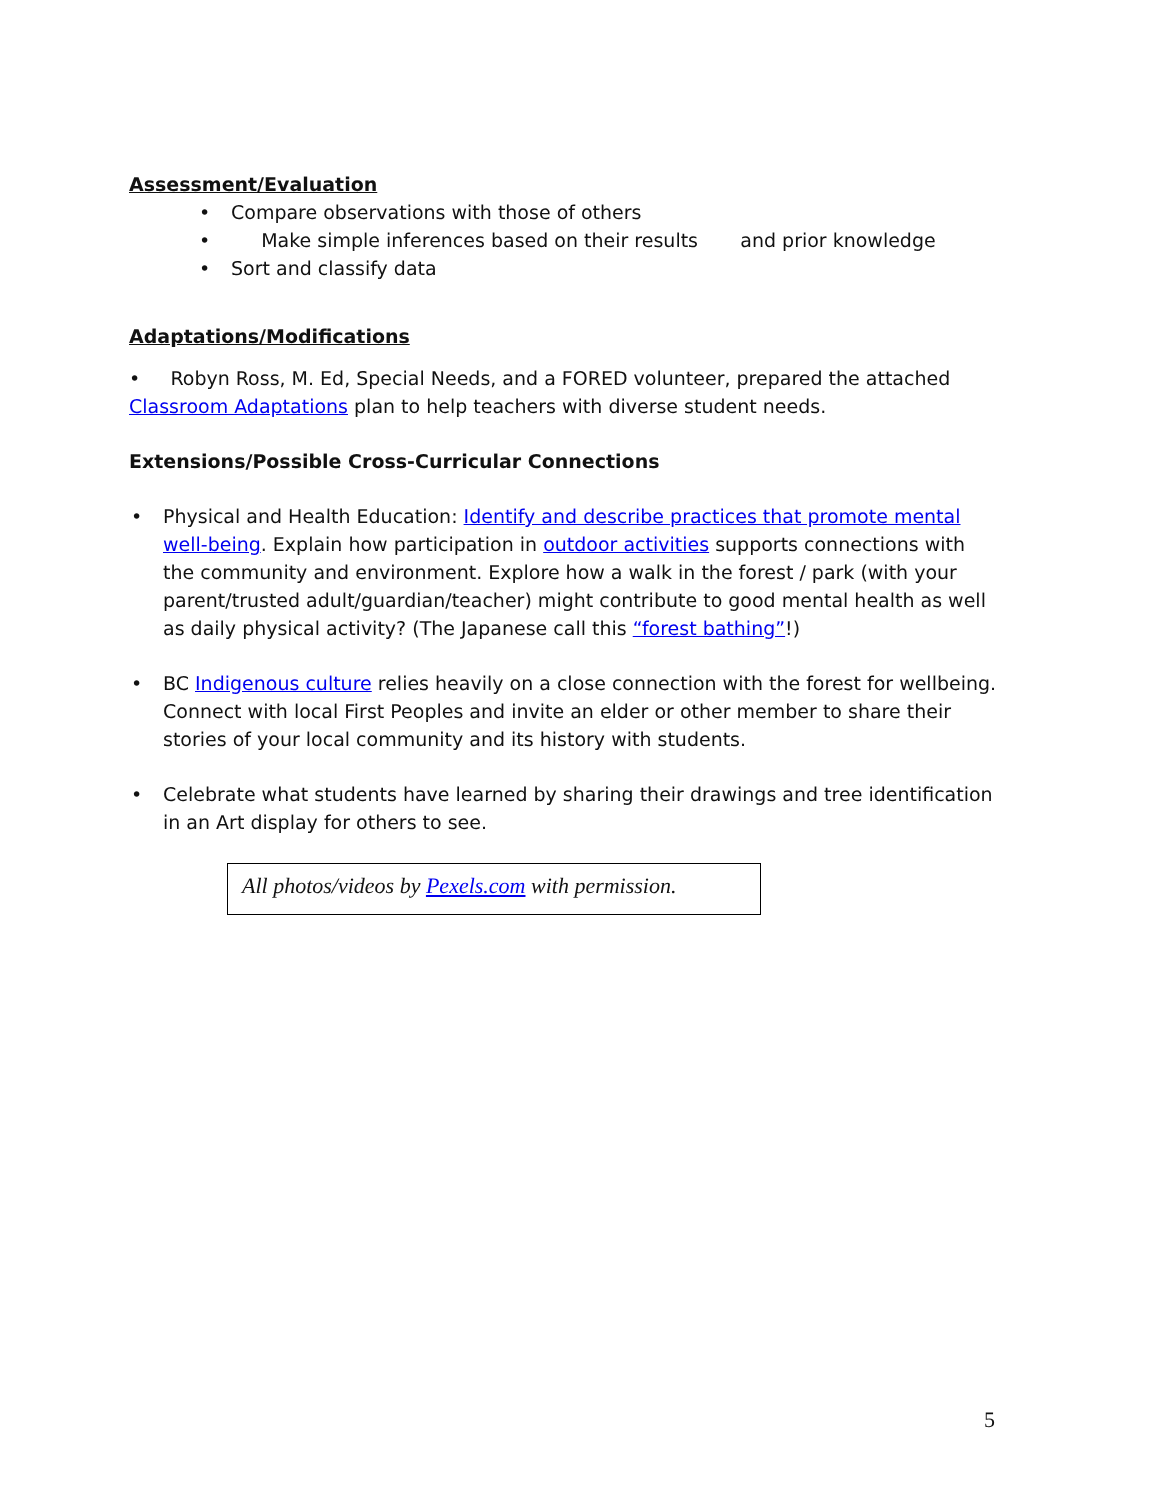Assessment/Evaluation
Compare observations with those of others
Make simple inferences based on their results and prior knowledge
Sort and classify data
Adaptations/Modifications
• Robyn Ross, M. Ed, Special Needs, and a FORED volunteer, prepared the attached Classroom Adaptations plan to help teachers with diverse student needs.
Extensions/Possible Cross-Curricular Connections
Physical and Health Education: Identify and describe practices that promote mental well-being. Explain how participation in outdoor activities supports connections with the community and environment. Explore how a walk in the forest / park (with your parent/trusted adult/guardian/teacher) might contribute to good mental health as well as daily physical activity? (The Japanese call this “forest bathing”!)
BC Indigenous culture relies heavily on a close connection with the forest for wellbeing. Connect with local First Peoples and invite an elder or other member to share their stories of your local community and its history with students.
Celebrate what students have learned by sharing their drawings and tree identification in an Art display for others to see.
All photos/videos by Pexels.com with permission.
5